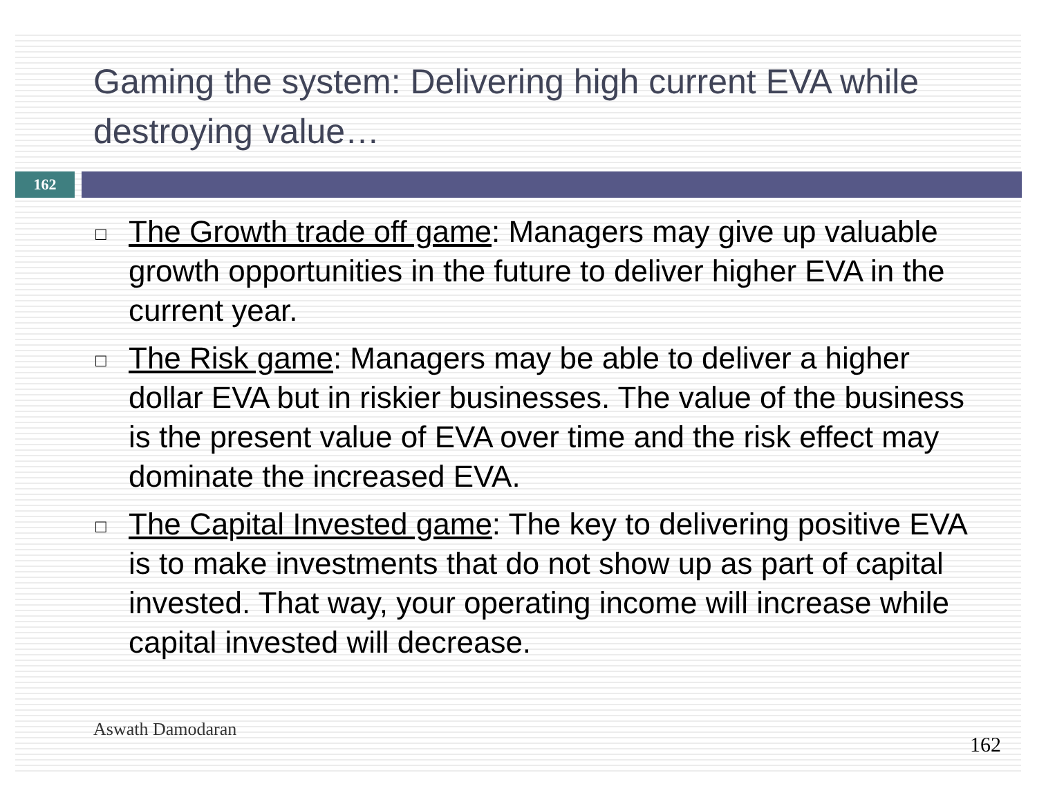Gaming the system: Delivering high current EVA while destroying value…
162
□ The Growth trade off game: Managers may give up valuable growth opportunities in the future to deliver higher EVA in the current year.
□ The Risk game: Managers may be able to deliver a higher dollar EVA but in riskier businesses. The value of the business is the present value of EVA over time and the risk effect may dominate the increased EVA.
□ The Capital Invested game: The key to delivering positive EVA is to make investments that do not show up as part of capital invested. That way, your operating income will increase while capital invested will decrease.
Aswath Damodaran
162